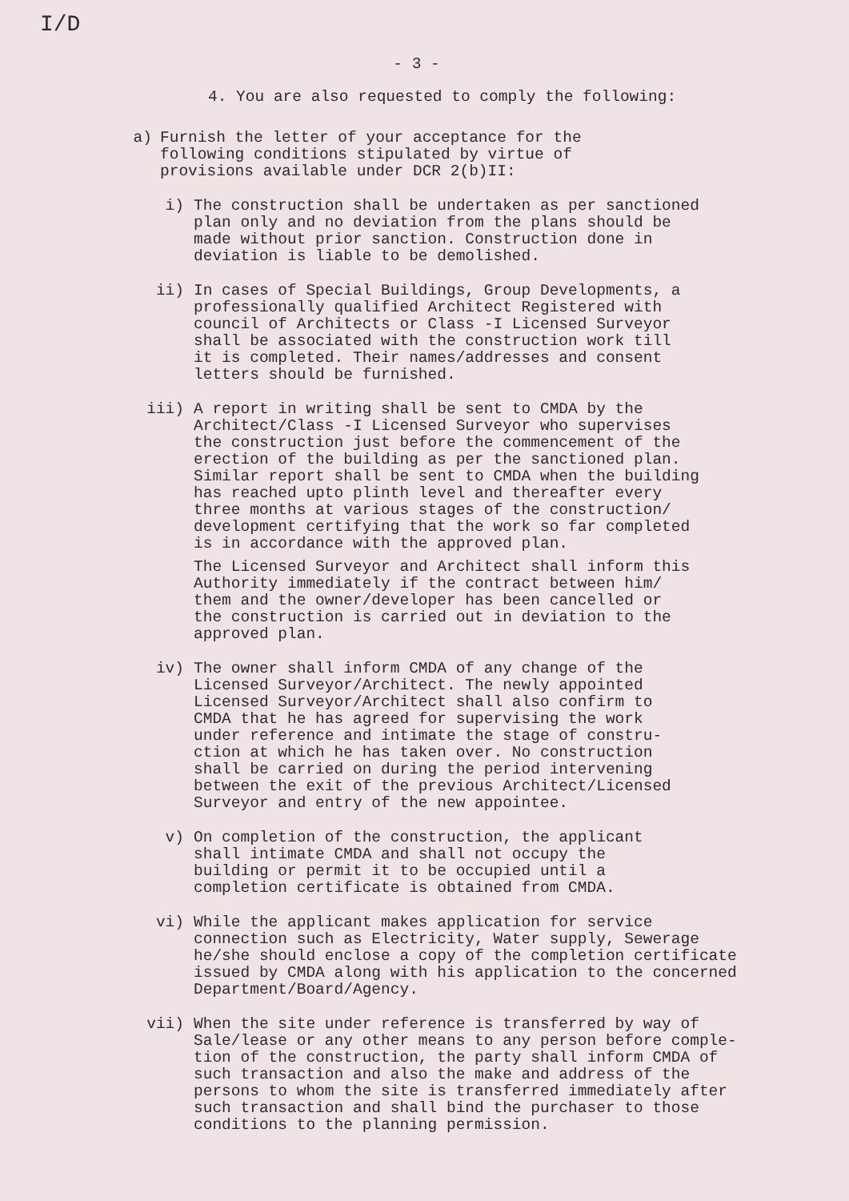I/D
- 3 -
4. You are also requested to comply the following:
a) Furnish the letter of your acceptance for the
following conditions stipulated by virtue of
provisions available under DCR 2(b)II:
i) The construction shall be undertaken as per sanctioned
plan only and no deviation from the plans should be
made without prior sanction. Construction done in
deviation is liable to be demolished.
ii) In cases of Special Buildings, Group Developments, a
professionally qualified Architect Registered with
council of Architects or Class -I Licensed Surveyor
shall be associated with the construction work till
it is completed. Their names/addresses and consent
letters should be furnished.
iii) A report in writing shall be sent to CMDA by the
Architect/Class -I Licensed Surveyor who supervises
the construction just before the commencement of the
erection of the building as per the sanctioned plan.
Similar report shall be sent to CMDA when the building
has reached upto plinth level and thereafter every
three months at various stages of the construction/
development certifying that the work so far completed
is in accordance with the approved plan.
The Licensed Surveyor and Architect shall inform this
Authority immediately if the contract between him/
them and the owner/developer has been cancelled or
the construction is carried out in deviation to the
approved plan.
iv) The owner shall inform CMDA of any change of the
Licensed Surveyor/Architect. The newly appointed
Licensed Surveyor/Architect shall also confirm to
CMDA that he has agreed for supervising the work
under reference and intimate the stage of constru-
ction at which he has taken over. No construction
shall be carried on during the period intervening
between the exit of the previous Architect/Licensed
Surveyor and entry of the new appointee.
v) On completion of the construction, the applicant
shall intimate CMDA and shall not occupy the
building or permit it to be occupied until a
completion certificate is obtained from CMDA.
vi) While the applicant makes application for service
connection such as Electricity, Water supply, Sewerage
he/she should enclose a copy of the completion certificate
issued by CMDA along with his application to the concerned
Department/Board/Agency.
vii) When the site under reference is transferred by way of
Sale/lease or any other means to any person before comple-
tion of the construction, the party shall inform CMDA of
such transaction and also the make and address of the
persons to whom the site is transferred immediately after
such transaction and shall bind the purchaser to those
conditions to the planning permission.